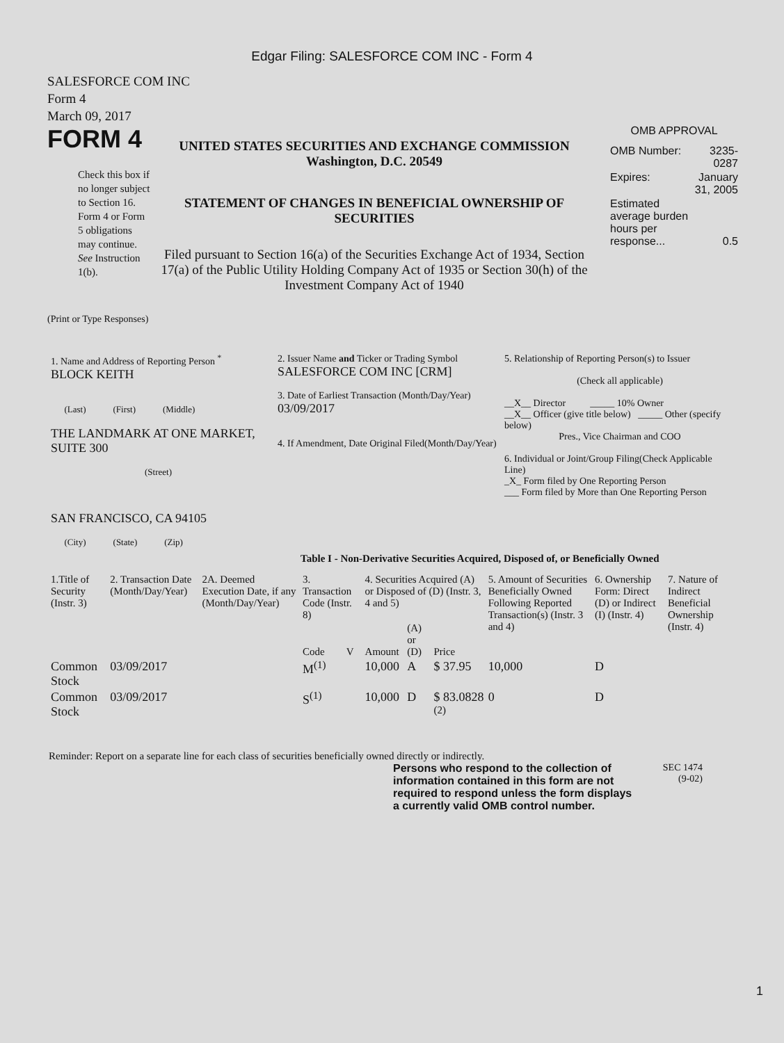Edgar Filing: SALESFORCE COM INC - Form 4
SALESFORCE COM INC
Form 4
March 09, 2017
FORM 4
Check this box if no longer subject to Section 16. Form 4 or Form 5 obligations may continue. See Instruction 1(b).
UNITED STATES SECURITIES AND EXCHANGE COMMISSION
Washington, D.C. 20549
STATEMENT OF CHANGES IN BENEFICIAL OWNERSHIP OF SECURITIES
Filed pursuant to Section 16(a) of the Securities Exchange Act of 1934, Section 17(a) of the Public Utility Holding Company Act of 1935 or Section 30(h) of the Investment Company Act of 1940
OMB APPROVAL
| OMB Number: | 3235-0287 |
| Expires: | January 31, 2005 |
| Estimated average burden hours per response... | 0.5 |
(Print or Type Responses)
| 1. Name and Address of Reporting Person <sup>*</sup> BLOCK KEITH (Last) (First) (Middle) THE LANDMARK AT ONE MARKET, SUITE 300 (Street) SAN FRANCISCO, CA 94105 (City) (State) (Zip) | 2. Issuer Name and Ticker or Trading Symbol SALESFORCE COM INC [CRM] 3. Date of Earliest Transaction (Month/Day/Year) 03/09/2017 4. If Amendment, Date Original Filed(Month/Day/Year) | 5. Relationship of Reporting Person(s) to Issuer (Check all applicable) __X__ Director _____ 10% Owner __X__ Officer (give title below) _____ Other (specify below) Pres., Vice Chairman and COO 6. Individual or Joint/Group Filing(Check Applicable Line) _X_ Form filed by One Reporting Person ___ Form filed by More than One Reporting Person |
Table I - Non-Derivative Securities Acquired, Disposed of, or Beneficially Owned
| 1.Title of Security (Instr. 3) | 2. Transaction Date (Month/Day/Year) | 2A. Deemed Execution Date, if any (Month/Day/Year) | 3. Transaction Code (Instr. 8) | | 4. Securities Acquired (A) or Disposed of (D) (Instr. 3, 4 and 5) | | | 5. Amount of Securities Beneficially Owned Following Reported Transaction(s) (Instr. 3 and 4) | 6. Ownership Form: Direct (D) or Indirect (I) (Instr. 4) | 7. Nature of Indirect Beneficial Ownership (Instr. 4) |
| --- | --- | --- | --- | --- | --- | --- | --- | --- | --- | --- |
| | | | Code | V | Amount | (A) or (D) | Price | | | |
| Common Stock | 03/09/2017 | | M<sup>(1)</sup> | | 10,000 | A | $ 37.95 | 10,000 | D | |
| Common Stock | 03/09/2017 | | S<sup>(1)</sup> | | 10,000 | D | $ 83.0828 <sup>(2)</sup> | 0 | D | |
Reminder: Report on a separate line for each class of securities beneficially owned directly or indirectly.
Persons who respond to the collection of information contained in this form are not required to respond unless the form displays a currently valid OMB control number.
SEC 1474
(9-02)
1